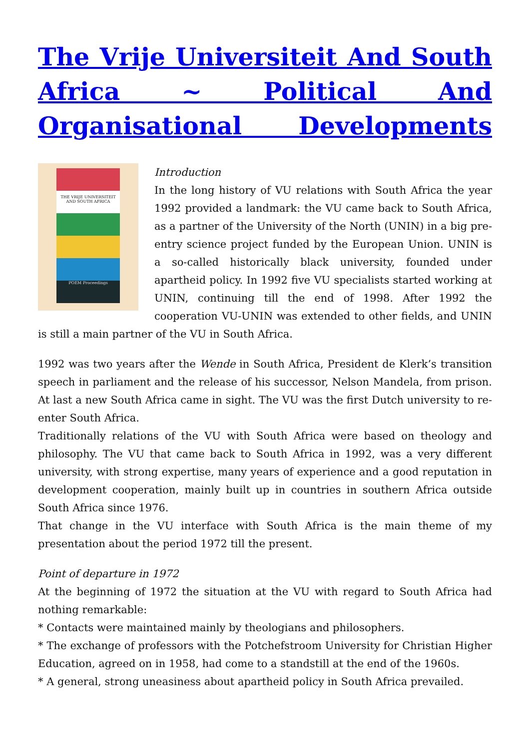The Vrije Universiteit And South Africa ~ Political And
Organisational Developments
THE VRIJE UNIVERSITEIT AND SOUTH AFRICA
POEM Proceedings
Introduction
In the long history of VU relations with South Africa the year 1992 provided a landmark: the VU came back to South Africa, as a partner of the University of the North (UNIN) in a big pre-entry science project funded by the European Union. UNIN is a so-called historically black university, founded under apartheid policy. In 1992 five VU specialists started working at UNIN, continuing till the end of 1998. After 1992 the cooperation VU-UNIN was extended to other fields, and UNIN is still a main partner of the VU in South Africa.
1992 was two years after the Wende in South Africa, President de Klerk’s transition speech in parliament and the release of his successor, Nelson Mandela, from prison. At last a new South Africa came in sight. The VU was the first Dutch university to re-enter South Africa.
Traditionally relations of the VU with South Africa were based on theology and philosophy. The VU that came back to South Africa in 1992, was a very different university, with strong expertise, many years of experience and a good reputation in development cooperation, mainly built up in countries in southern Africa outside South Africa since 1976.
That change in the VU interface with South Africa is the main theme of my presentation about the period 1972 till the present.
Point of departure in 1972
At the beginning of 1972 the situation at the VU with regard to South Africa had nothing remarkable:
* Contacts were maintained mainly by theologians and philosophers.
* The exchange of professors with the Potchefstroom University for Christian Higher Education, agreed on in 1958, had come to a standstill at the end of the 1960s.
* A general, strong uneasiness about apartheid policy in South Africa prevailed.